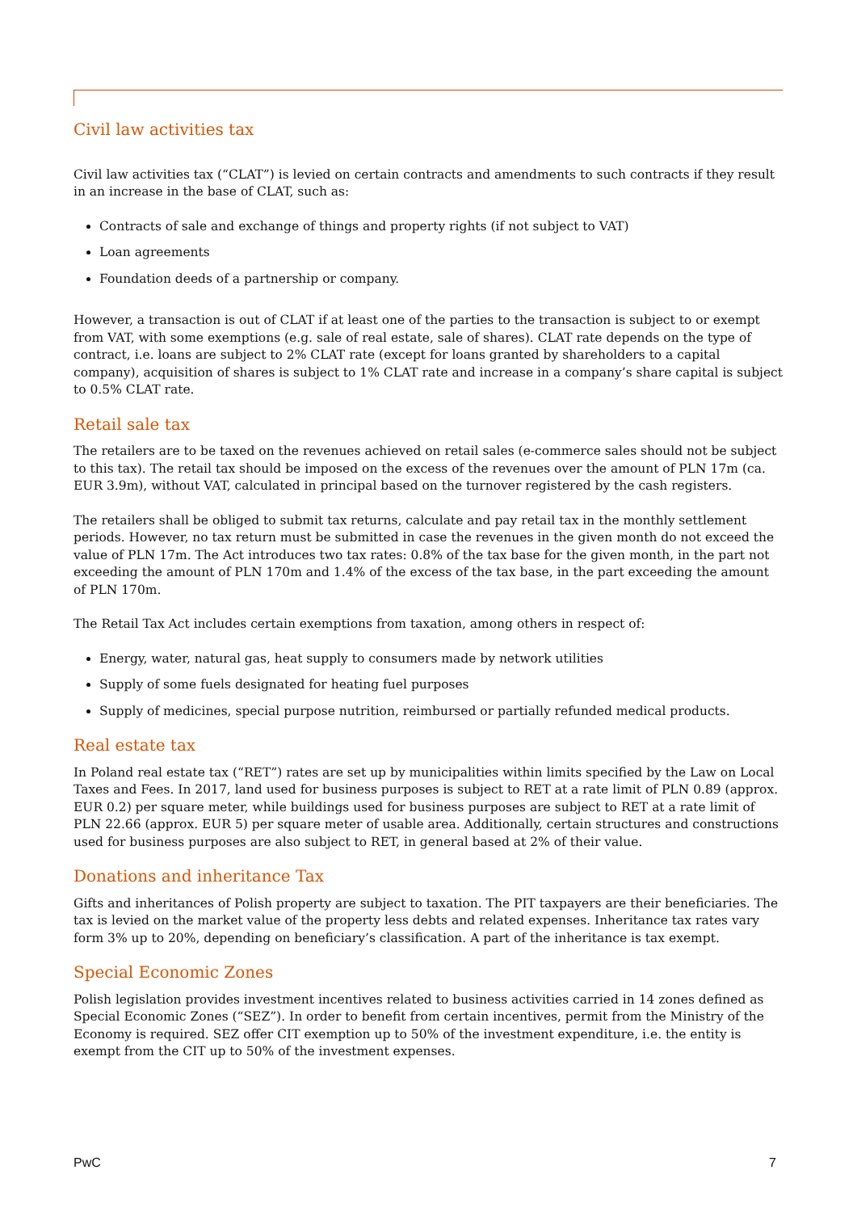Civil law activities tax
Civil law activities tax (“CLAT”) is levied on certain contracts and amendments to such contracts if they result in an increase in the base of CLAT, such as:
Contracts of sale and exchange of things and property rights (if not subject to VAT)
Loan agreements
Foundation deeds of a partnership or company.
However, a transaction is out of CLAT if at least one of the parties to the transaction is subject to or exempt from VAT, with some exemptions (e.g. sale of real estate, sale of shares). CLAT rate depends on the type of contract, i.e. loans are subject to 2% CLAT rate (except for loans granted by shareholders to a capital company), acquisition of shares is subject to 1% CLAT rate and increase in a company’s share capital is subject to 0.5% CLAT rate.
Retail sale tax
The retailers are to be taxed on the revenues achieved on retail sales (e-commerce sales should not be subject to this tax). The retail tax should be imposed on the excess of the revenues over the amount of PLN 17m (ca. EUR 3.9m), without VAT, calculated in principal based on the turnover registered by the cash registers.
The retailers shall be obliged to submit tax returns, calculate and pay retail tax in the monthly settlement periods. However, no tax return must be submitted in case the revenues in the given month do not exceed the value of PLN 17m. The Act introduces two tax rates: 0.8% of the tax base for the given month, in the part not exceeding the amount of PLN 170m and 1.4% of the excess of the tax base, in the part exceeding the amount of PLN 170m.
The Retail Tax Act includes certain exemptions from taxation, among others in respect of:
Energy, water, natural gas, heat supply to consumers made by network utilities
Supply of some fuels designated for heating fuel purposes
Supply of medicines, special purpose nutrition, reimbursed or partially refunded medical products.
Real estate tax
In Poland real estate tax (“RET”) rates are set up by municipalities within limits specified by the Law on Local Taxes and Fees. In 2017, land used for business purposes is subject to RET at a rate limit of PLN 0.89 (approx. EUR 0.2) per square meter, while buildings used for business purposes are subject to RET at a rate limit of PLN 22.66 (approx. EUR 5) per square meter of usable area. Additionally, certain structures and constructions used for business purposes are also subject to RET, in general based at 2% of their value.
Donations and inheritance Tax
Gifts and inheritances of Polish property are subject to taxation. The PIT taxpayers are their beneficiaries. The tax is levied on the market value of the property less debts and related expenses. Inheritance tax rates vary form 3% up to 20%, depending on beneficiary’s classification. A part of the inheritance is tax exempt.
Special Economic Zones
Polish legislation provides investment incentives related to business activities carried in 14 zones defined as Special Economic Zones (“SEZ”). In order to benefit from certain incentives, permit from the Ministry of the Economy is required. SEZ offer CIT exemption up to 50% of the investment expenditure, i.e. the entity is exempt from the CIT up to 50% of the investment expenses.
PwC 7